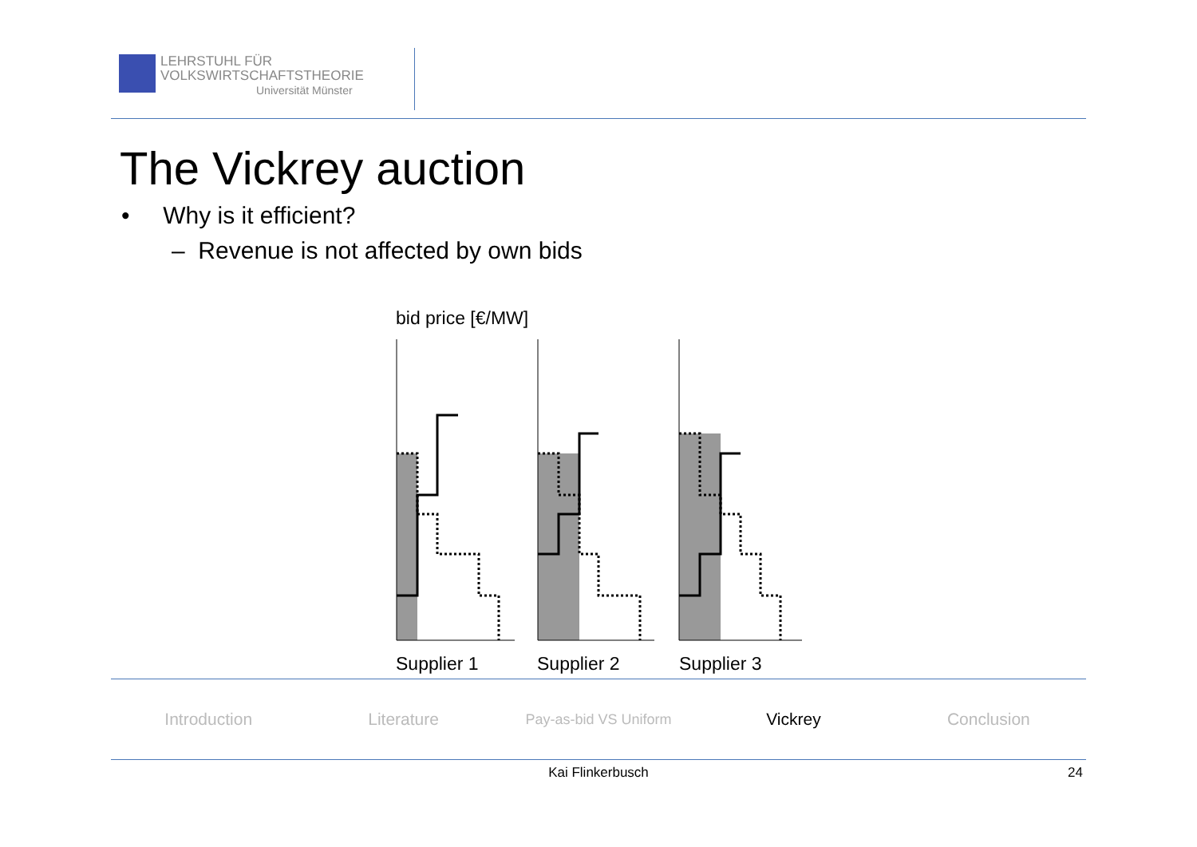LEHRSTUHL FÜR
VOLKSWIRTSCHAFTSTHEORIE
Universität Münster
The Vickrey auction
• Why is it efficient?
– Revenue is not affected by own bids
bid price [€/MW]
Supplier 1
Supplier 2
Supplier 3
Introduction Literature
Pay-as-bid VS Uniform
Vickrey Conclusion
Kai Flinkerbusch 24